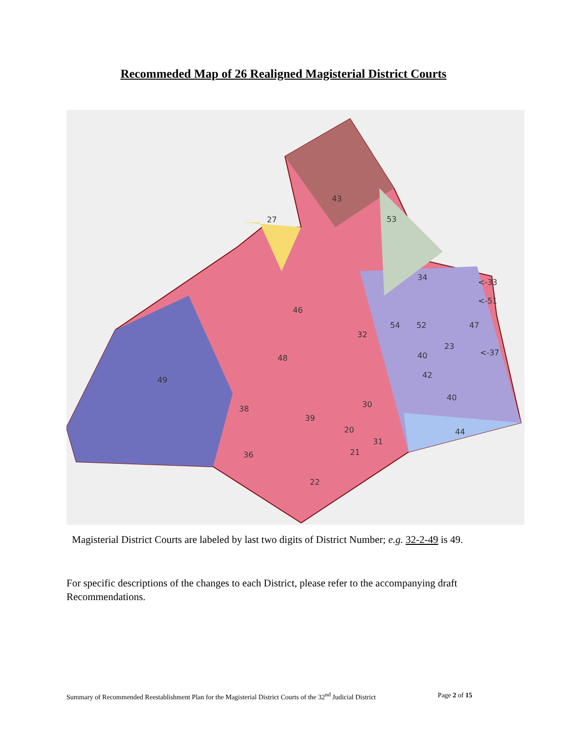Recommeded Map of 26 Realigned Magisterial District Courts
43
27
53
34
<-33
<-51
46
54
52
47
32
23
<-37
48
40
49
42
40
38
30
39
20
44
31
21
36
22
Magisterial District Courts are labeled by last two digits of District Number; e.g. 32-2-49 is 49.
For specific descriptions of the changes to each District, please refer to the accompanying draft Recommendations.
Summary of Recommended Reestablishment Plan for the Magisterial District Courts of the 32<sup>nd</sup> Judicial District Page 2 of 15